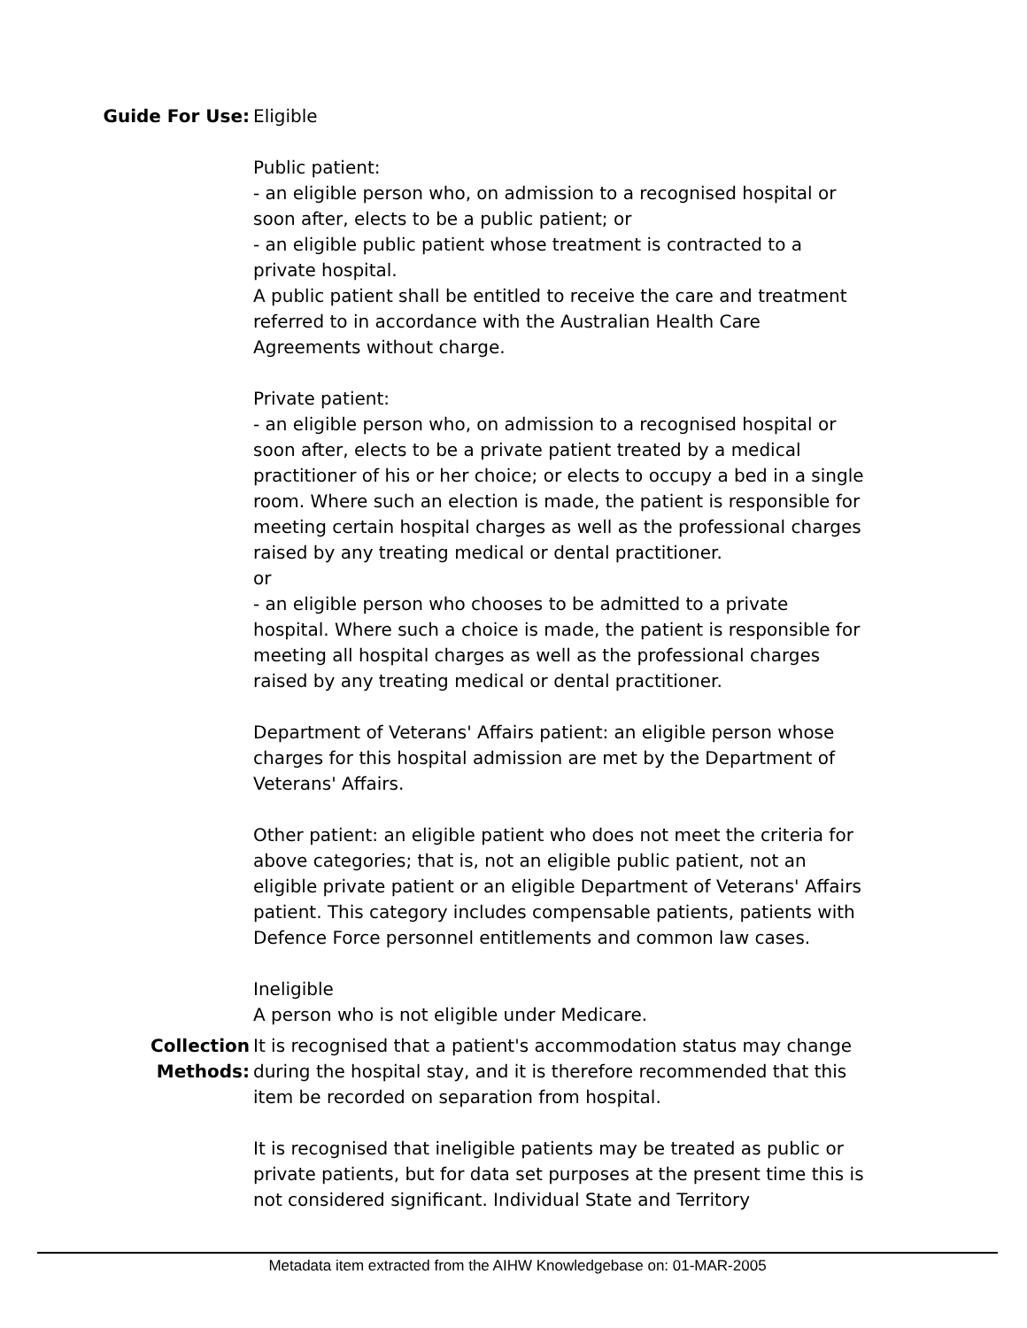Guide For Use: Eligible
Public patient:
- an eligible person who, on admission to a recognised hospital or soon after, elects to be a public patient; or
- an eligible public patient whose treatment is contracted to a private hospital.
A public patient shall be entitled to receive the care and treatment referred to in accordance with the Australian Health Care Agreements without charge.
Private patient:
- an eligible person who, on admission to a recognised hospital or soon after, elects to be a private patient treated by a medical practitioner of his or her choice; or elects to occupy a bed in a single room. Where such an election is made, the patient is responsible for meeting certain hospital charges as well as the professional charges raised by any treating medical or dental practitioner.
or
- an eligible person who chooses to be admitted to a private hospital. Where such a choice is made, the patient is responsible for meeting all hospital charges as well as the professional charges raised by any treating medical or dental practitioner.
Department of Veterans' Affairs patient: an eligible person whose charges for this hospital admission are met by the Department of Veterans' Affairs.
Other patient: an eligible patient who does not meet the criteria for above categories; that is, not an eligible public patient, not an eligible private patient or an eligible Department of Veterans' Affairs patient. This category includes compensable patients, patients with Defence Force personnel entitlements and common law cases.
Ineligible
A person who is not eligible under Medicare.
Collection Methods:
It is recognised that a patient's accommodation status may change during the hospital stay, and it is therefore recommended that this item be recorded on separation from hospital.
It is recognised that ineligible patients may be treated as public or private patients, but for data set purposes at the present time this is not considered significant. Individual State and Territory
Metadata item extracted from the AIHW Knowledgebase on: 01-MAR-2005